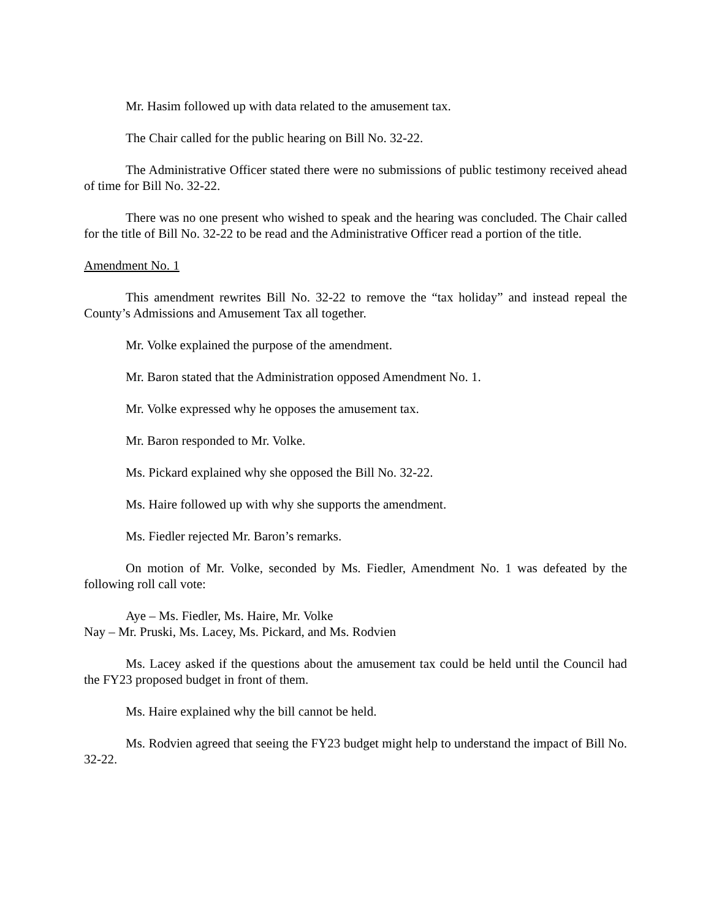Mr. Hasim followed up with data related to the amusement tax.
The Chair called for the public hearing on Bill No. 32-22.
The Administrative Officer stated there were no submissions of public testimony received ahead of time for Bill No. 32-22.
There was no one present who wished to speak and the hearing was concluded. The Chair called for the title of Bill No. 32-22 to be read and the Administrative Officer read a portion of the title.
Amendment No. 1
This amendment rewrites Bill No. 32-22 to remove the “tax holiday” and instead repeal the County’s Admissions and Amusement Tax all together.
Mr. Volke explained the purpose of the amendment.
Mr. Baron stated that the Administration opposed Amendment No. 1.
Mr. Volke expressed why he opposes the amusement tax.
Mr. Baron responded to Mr. Volke.
Ms. Pickard explained why she opposed the Bill No. 32-22.
Ms. Haire followed up with why she supports the amendment.
Ms. Fiedler rejected Mr. Baron’s remarks.
On motion of Mr. Volke, seconded by Ms. Fiedler, Amendment No. 1 was defeated by the following roll call vote:
Aye – Ms. Fiedler, Ms. Haire, Mr. Volke
Nay – Mr. Pruski, Ms. Lacey, Ms. Pickard, and Ms. Rodvien
Ms. Lacey asked if the questions about the amusement tax could be held until the Council had the FY23 proposed budget in front of them.
Ms. Haire explained why the bill cannot be held.
Ms. Rodvien agreed that seeing the FY23 budget might help to understand the impact of Bill No. 32-22.